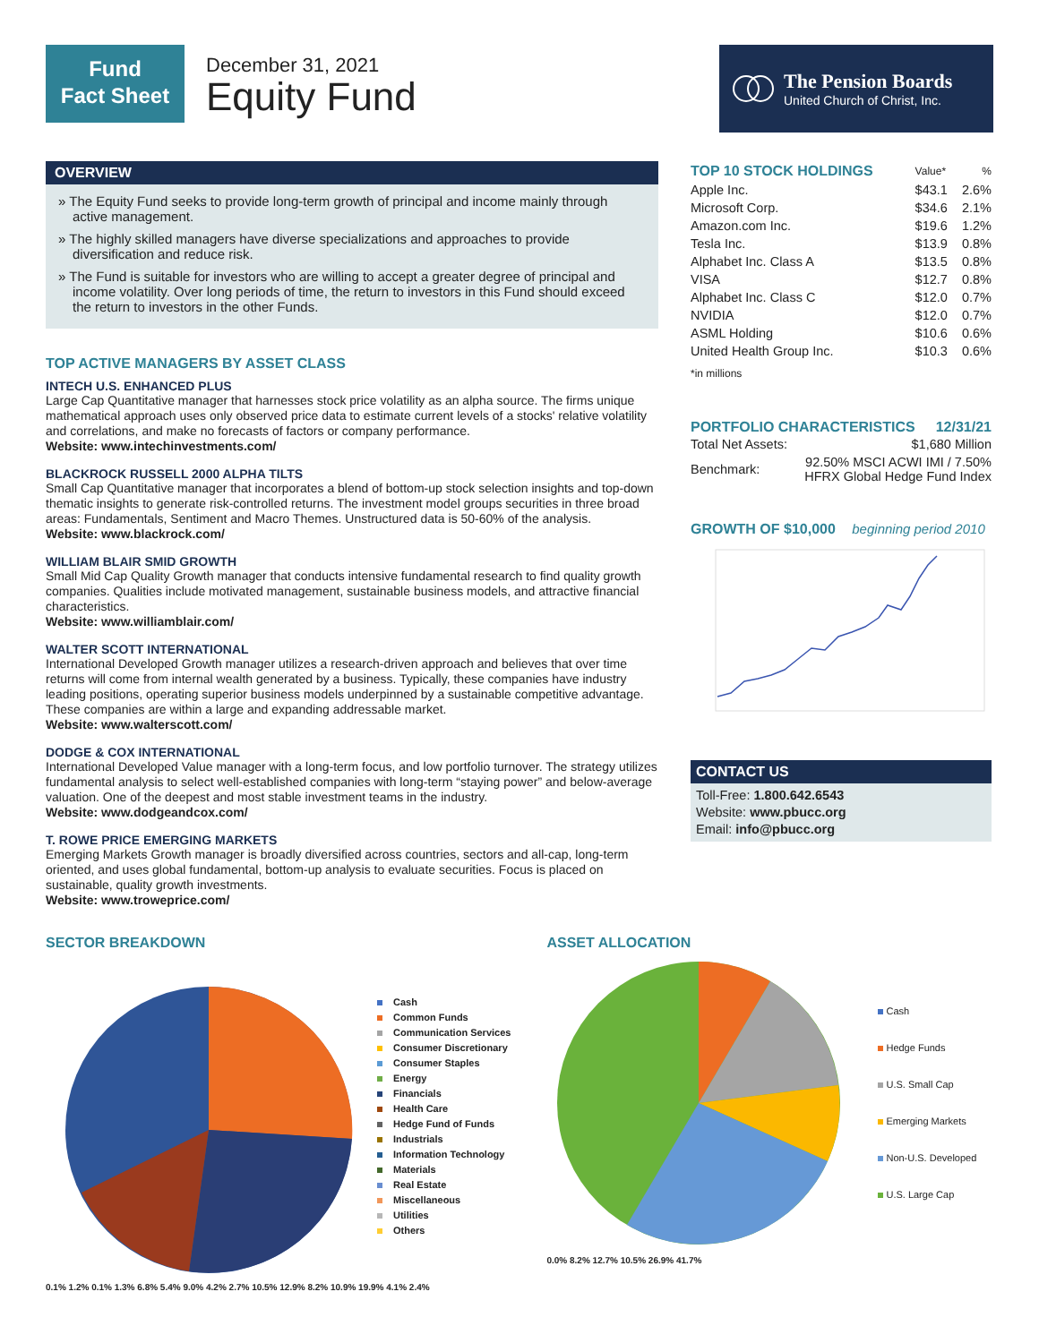Fund
Fact Sheet
December 31, 2021
Equity Fund
The Pension Boards
United Church of Christ, Inc.
OVERVIEW
» The Equity Fund seeks to provide long-term growth of principal and income mainly through active management.
» The highly skilled managers have diverse specializations and approaches to provide diversification and reduce risk.
» The Fund is suitable for investors who are willing to accept a greater degree of principal and income volatility. Over long periods of time, the return to investors in this Fund should exceed the return to investors in the other Funds.
TOP ACTIVE MANAGERS BY ASSET CLASS
INTECH U.S. ENHANCED PLUS
Large Cap Quantitative manager that harnesses stock price volatility as an alpha source. The firms unique mathematical approach uses only observed price data to estimate current levels of a stocks' relative volatility and correlations, and make no forecasts of factors or company performance.
Website: www.intechinvestments.com/
BLACKROCK RUSSELL 2000 ALPHA TILTS
Small Cap Quantitative manager that incorporates a blend of bottom-up stock selection insights and top-down thematic insights to generate risk-controlled returns. The investment model groups securities in three broad areas: Fundamentals, Sentiment and Macro Themes. Unstructured data is 50-60% of the analysis.
Website: www.blackrock.com/
WILLIAM BLAIR SMID GROWTH
Small Mid Cap Quality Growth manager that conducts intensive fundamental research to find quality growth companies. Qualities include motivated management, sustainable business models, and attractive financial characteristics.
Website: www.williamblair.com/
WALTER SCOTT INTERNATIONAL
International Developed Growth manager utilizes a research-driven approach and believes that over time returns will come from internal wealth generated by a business. Typically, these companies have industry leading positions, operating superior business models underpinned by a sustainable competitive advantage. These companies are within a large and expanding addressable market.
Website: www.walterscott.com/
DODGE & COX INTERNATIONAL
International Developed Value manager with a long-term focus, and low portfolio turnover. The strategy utilizes fundamental analysis to select well-established companies with long-term “staying power” and below-average valuation. One of the deepest and most stable investment teams in the industry.
Website: www.dodgeandcox.com/
T. ROWE PRICE EMERGING MARKETS
Emerging Markets Growth manager is broadly diversified across countries, sectors and all-cap, long-term oriented, and uses global fundamental, bottom-up analysis to evaluate securities. Focus is placed on sustainable, quality growth investments.
Website: www.troweprice.com/
| TOP 10 STOCK HOLDINGS | Value* | % |
| Apple Inc. | $43.1 | 2.6% |
| Microsoft Corp. | $34.6 | 2.1% |
| Amazon.com Inc. | $19.6 | 1.2% |
| Tesla Inc. | $13.9 | 0.8% |
| Alphabet Inc. Class A | $13.5 | 0.8% |
| VISA | $12.7 | 0.8% |
| Alphabet Inc. Class C | $12.0 | 0.7% |
| NVIDIA | $12.0 | 0.7% |
| ASML Holding | $10.6 | 0.6% |
| United Health Group Inc. | $10.3 | 0.6% |
*in millions
PORTFOLIO CHARACTERISTICS 12/31/21
| Total Net Assets: | $1,680 Million |
| Benchmark: | 92.50% MSCI ACWI IMI / 7.50% HFRX Global Hedge Fund Index |
GROWTH OF $10,000 beginning period 2010
CONTACT US
Toll-Free: 1.800.642.6543
Website: www.pbucc.org
Email: info@pbucc.org
SECTOR BREAKDOWN
Cash
Common Funds
Communication Services
Consumer Discretionary
Consumer Staples
Energy
Financials
Health Care
Hedge Fund of Funds
Industrials
Information Technology
Materials
Real Estate
Miscellaneous
Utilities
Others
0.1% 1.2% 0.1% 1.3% 6.8% 5.4% 9.0% 4.2% 2.7% 10.5% 12.9% 8.2% 10.9% 19.9% 4.1% 2.4%
ASSET ALLOCATION
Cash
Hedge Funds
U.S. Small Cap
Emerging Markets
Non-U.S. Developed
U.S. Large Cap
0.0% 8.2% 12.7% 10.5% 26.9% 41.7%